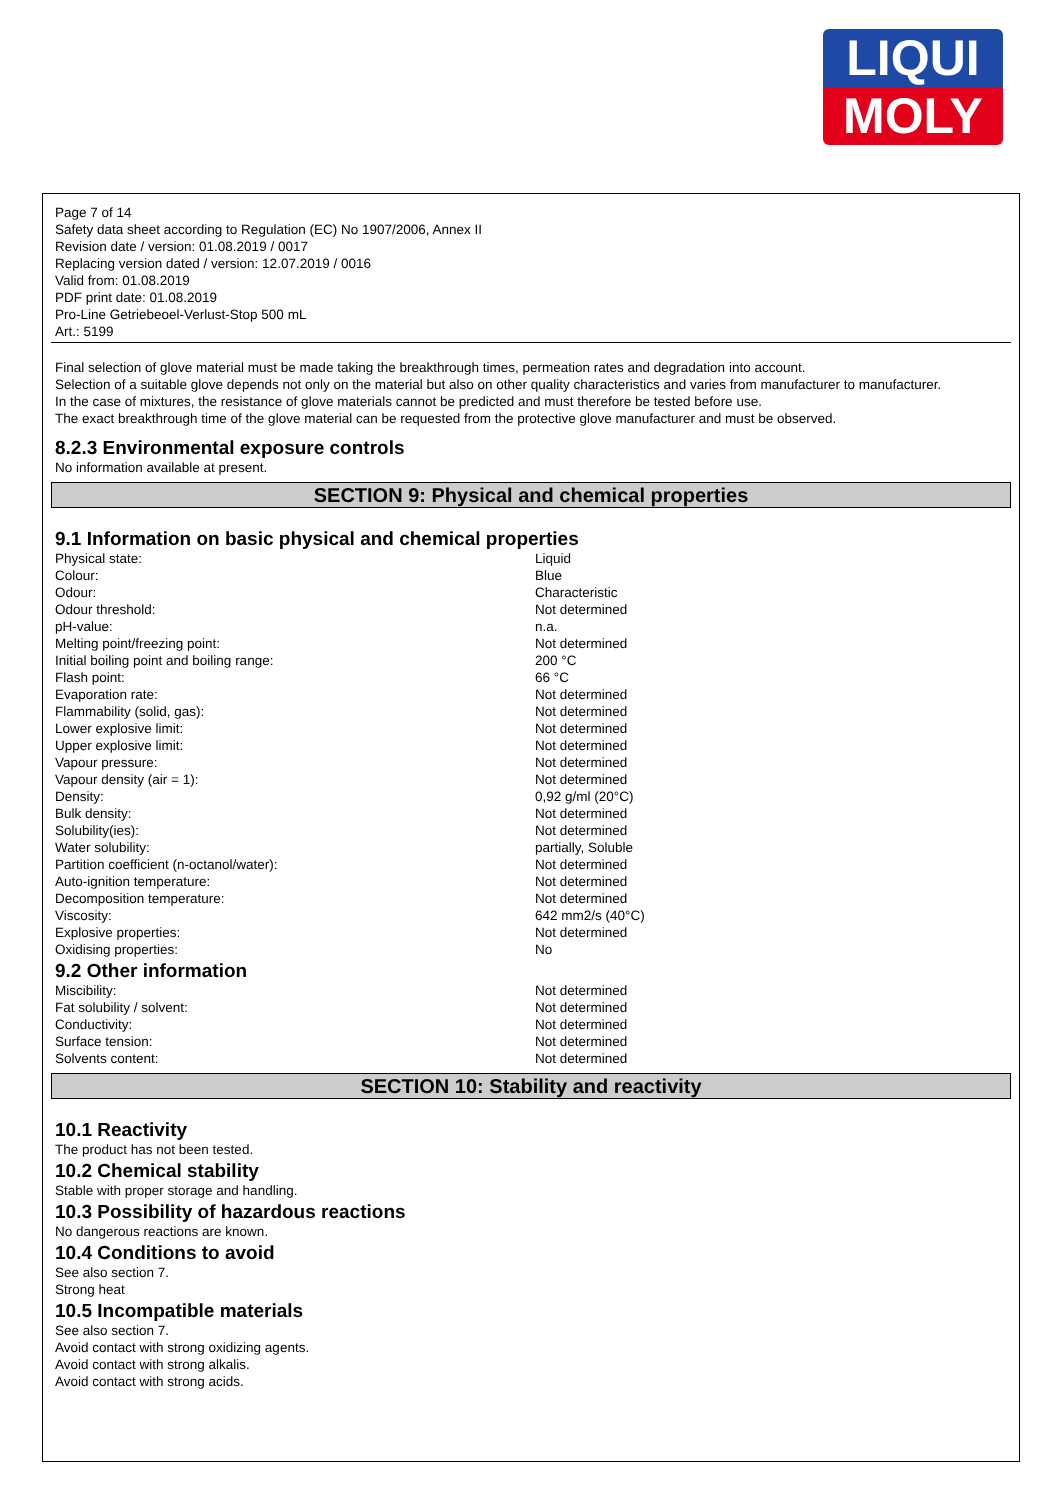LIQUI
MOLY
Page 7 of 14
Safety data sheet according to Regulation (EC) No 1907/2006, Annex II
Revision date / version: 01.08.2019 / 0017
Replacing version dated / version: 12.07.2019 / 0016
Valid from: 01.08.2019
PDF print date: 01.08.2019
Pro-Line Getriebeoel-Verlust-Stop 500 mL
Art.: 5199
Final selection of glove material must be made taking the breakthrough times, permeation rates and degradation into account.
Selection of a suitable glove depends not only on the material but also on other quality characteristics and varies from manufacturer to manufacturer.
In the case of mixtures, the resistance of glove materials cannot be predicted and must therefore be tested before use.
The exact breakthrough time of the glove material can be requested from the protective glove manufacturer and must be observed.
8.2.3 Environmental exposure controls
No information available at present.
SECTION 9: Physical and chemical properties
9.1 Information on basic physical and chemical properties
| Physical state: | Liquid |
| Colour: | Blue |
| Odour: | Characteristic |
| Odour threshold: | Not determined |
| pH-value: | n.a. |
| Melting point/freezing point: | Not determined |
| Initial boiling point and boiling range: | 200 °C |
| Flash point: | 66 °C |
| Evaporation rate: | Not determined |
| Flammability (solid, gas): | Not determined |
| Lower explosive limit: | Not determined |
| Upper explosive limit: | Not determined |
| Vapour pressure: | Not determined |
| Vapour density (air = 1): | Not determined |
| Density: | 0,92 g/ml (20°C) |
| Bulk density: | Not determined |
| Solubility(ies): | Not determined |
| Water solubility: | partially, Soluble |
| Partition coefficient (n-octanol/water): | Not determined |
| Auto-ignition temperature: | Not determined |
| Decomposition temperature: | Not determined |
| Viscosity: | 642 mm2/s (40°C) |
| Explosive properties: | Not determined |
| Oxidising properties: | No |
9.2 Other information
| Miscibility: | Not determined |
| Fat solubility / solvent: | Not determined |
| Conductivity: | Not determined |
| Surface tension: | Not determined |
| Solvents content: | Not determined |
SECTION 10: Stability and reactivity
10.1 Reactivity
The product has not been tested.
10.2 Chemical stability
Stable with proper storage and handling.
10.3 Possibility of hazardous reactions
No dangerous reactions are known.
10.4 Conditions to avoid
See also section 7.
Strong heat
10.5 Incompatible materials
See also section 7.
Avoid contact with strong oxidizing agents.
Avoid contact with strong alkalis.
Avoid contact with strong acids.